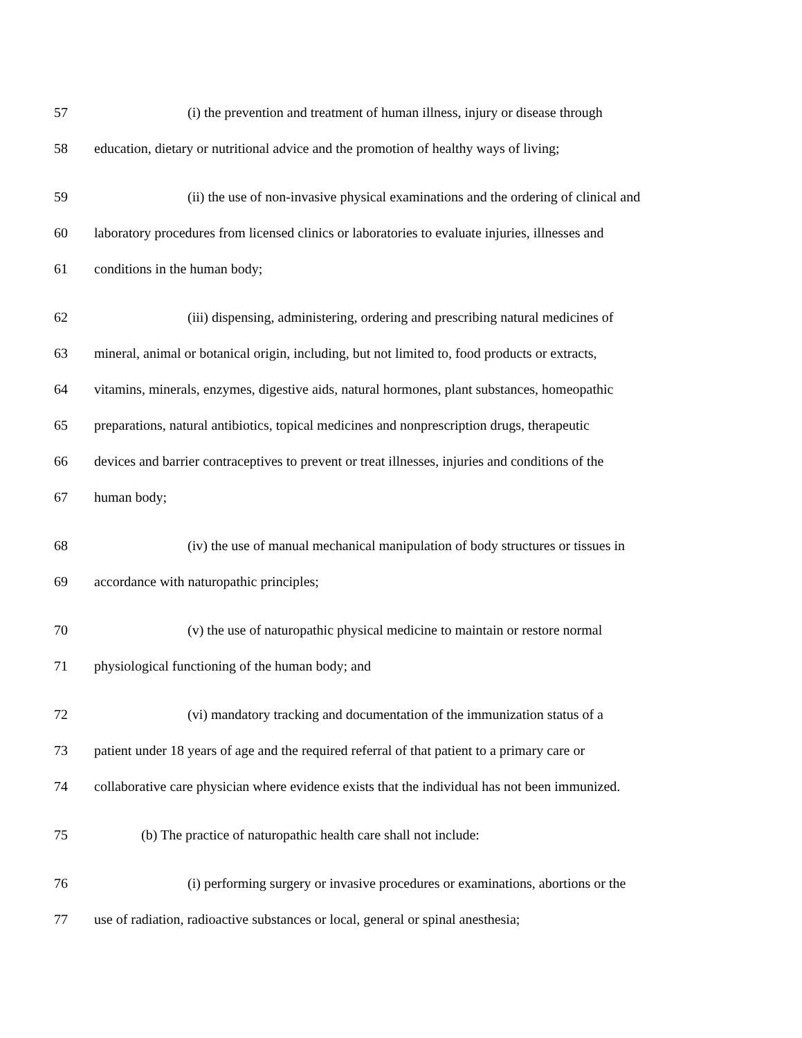57 (i) the prevention and treatment of human illness, injury or disease through
58 education, dietary or nutritional advice and the promotion of healthy ways of living;
59 (ii) the use of non-invasive physical examinations and the ordering of clinical and
60 laboratory procedures from licensed clinics or laboratories to evaluate injuries, illnesses and
61 conditions in the human body;
62 (iii) dispensing, administering, ordering and prescribing natural medicines of
63 mineral, animal or botanical origin, including, but not limited to, food products or extracts,
64 vitamins, minerals, enzymes, digestive aids, natural hormones, plant substances, homeopathic
65 preparations, natural antibiotics, topical medicines and nonprescription drugs, therapeutic
66 devices and barrier contraceptives to prevent or treat illnesses, injuries and conditions of the
67 human body;
68 (iv) the use of manual mechanical manipulation of body structures or tissues in
69 accordance with naturopathic principles;
70 (v) the use of naturopathic physical medicine to maintain or restore normal
71 physiological functioning of the human body; and
72 (vi) mandatory tracking and documentation of the immunization status of a
73 patient under 18 years of age and the required referral of that patient to a primary care or
74 collaborative care physician where evidence exists that the individual has not been immunized.
75 (b) The practice of naturopathic health care shall not include:
76 (i) performing surgery or invasive procedures or examinations, abortions or the
77 use of radiation, radioactive substances or local, general or spinal anesthesia;